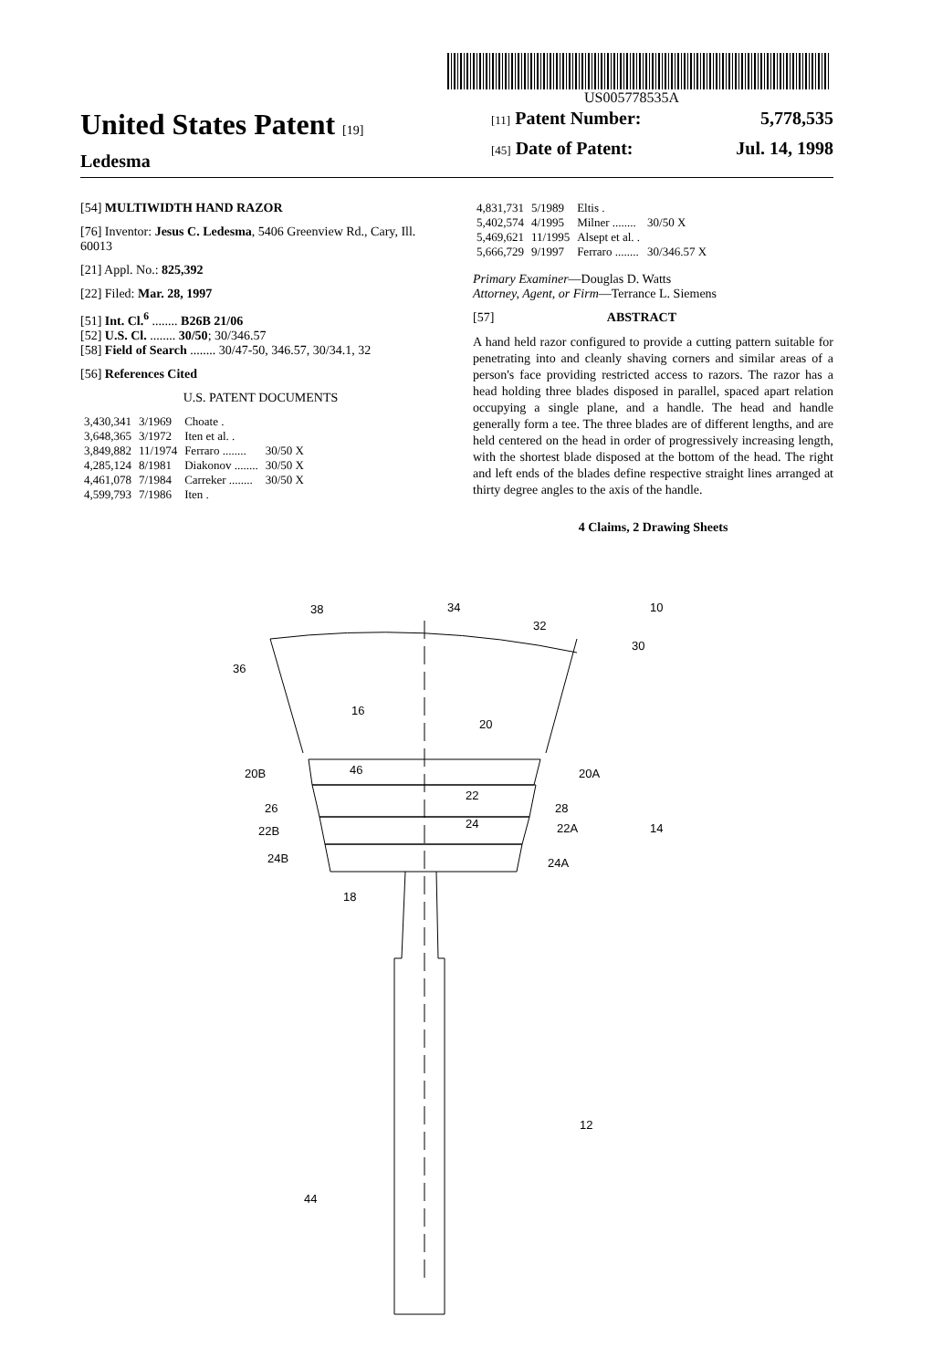US005778535A
United States Patent [19]
Ledesma
[11] Patent Number: 5,778,535
[45] Date of Patent: Jul. 14, 1998
[54] MULTIWIDTH HAND RAZOR
[76] Inventor: Jesus C. Ledesma, 5406 Greenview Rd., Cary, Ill. 60013
[21] Appl. No.: 825,392
[22] Filed: Mar. 28, 1997
[51] Int. Cl.<sup>6</sup> ........ B26B 21/06
[52] U.S. Cl. ........ 30/50; 30/346.57
[58] Field of Search ........ 30/47-50, 346.57, 30/34.1, 32
[56] References Cited
U.S. PATENT DOCUMENTS
| 3,430,341 | 3/1969 | Choate . | |
| 3,648,365 | 3/1972 | Iten et al. . | |
| 3,849,882 | 11/1974 | Ferraro ........ | 30/50 X |
| 4,285,124 | 8/1981 | Diakonov ........ | 30/50 X |
| 4,461,078 | 7/1984 | Carreker ........ | 30/50 X |
| 4,599,793 | 7/1986 | Iten . | |
| 4,831,731 | 5/1989 | Eltis . | |
| 5,402,574 | 4/1995 | Milner ........ | 30/50 X |
| 5,469,621 | 11/1995 | Alsept et al. . | |
| 5,666,729 | 9/1997 | Ferraro ........ | 30/346.57 X |
Primary Examiner—Douglas D. Watts
Attorney, Agent, or Firm—Terrance L. Siemens
[57] ABSTRACT
A hand held razor configured to provide a cutting pattern suitable for penetrating into and cleanly shaving corners and similar areas of a person's face providing restricted access to razors. The razor has a head holding three blades disposed in parallel, spaced apart relation occupying a single plane, and a handle. The head and handle generally form a tee. The three blades are of different lengths, and are held centered on the head in order of progressively increasing length, with the shortest blade disposed at the bottom of the head. The right and left ends of the blades define respective straight lines arranged at thirty degree angles to the axis of the handle.
4 Claims, 2 Drawing Sheets
38
34
32
10
30
36
16
20
46
20B
20A
26
22
28
22B
22A
24
14
24B
24A
18
12
44